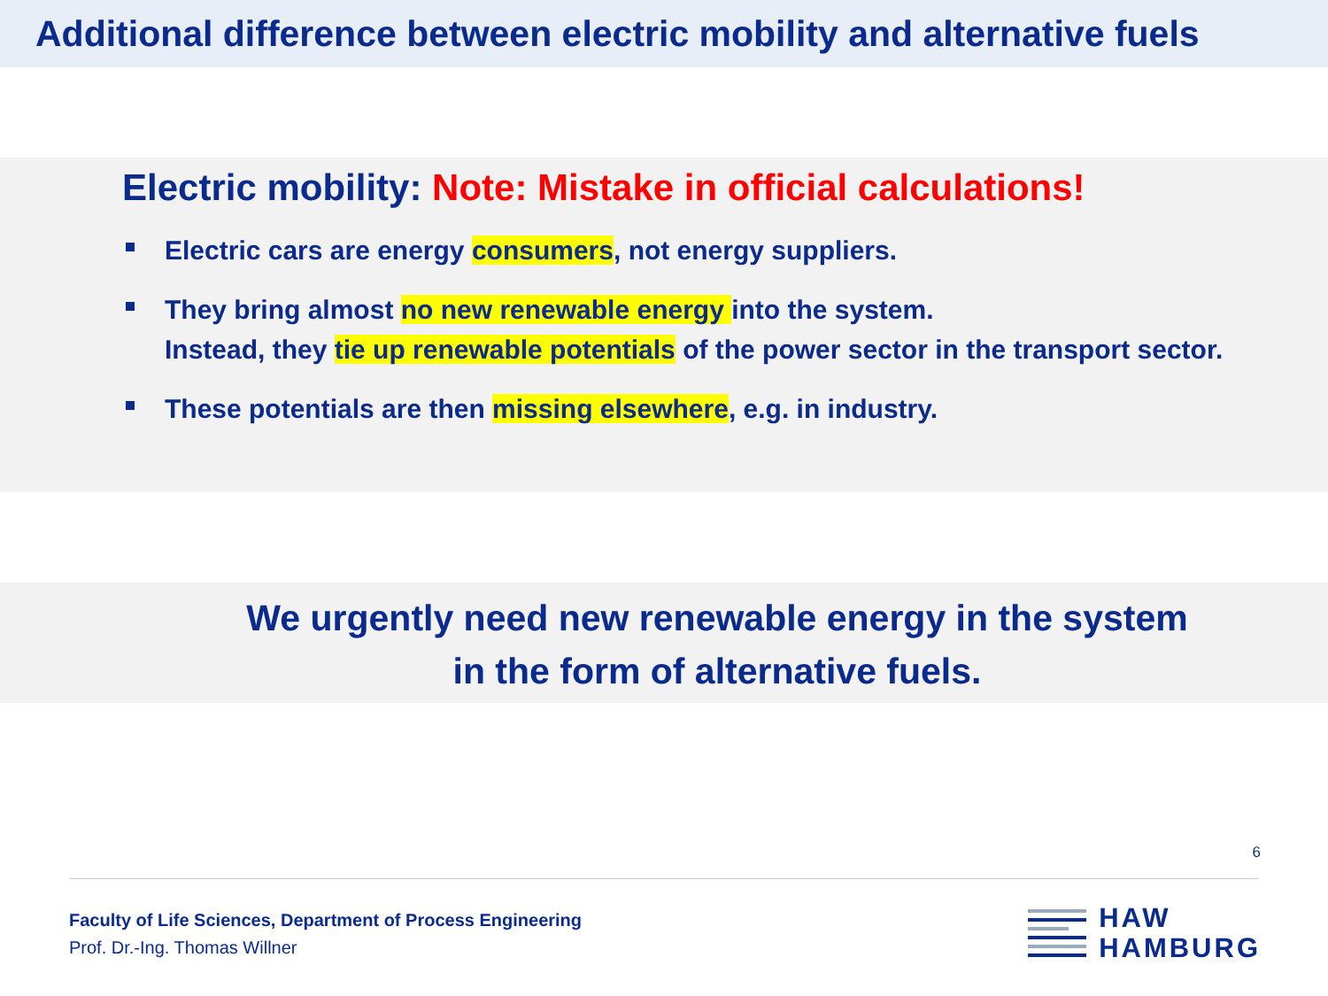Additional difference between electric mobility and alternative fuels
Electric mobility: Note: Mistake in official calculations!
Electric cars are energy consumers, not energy suppliers.
They bring almost no new renewable energy into the system.
Instead, they tie up renewable potentials of the power sector in the transport sector.
These potentials are then missing elsewhere, e.g. in industry.
We urgently need new renewable energy in the system
in the form of alternative fuels.
6
Faculty of Life Sciences, Department of Process Engineering
Prof. Dr.-Ing. Thomas Willner
HAW
HAMBURG